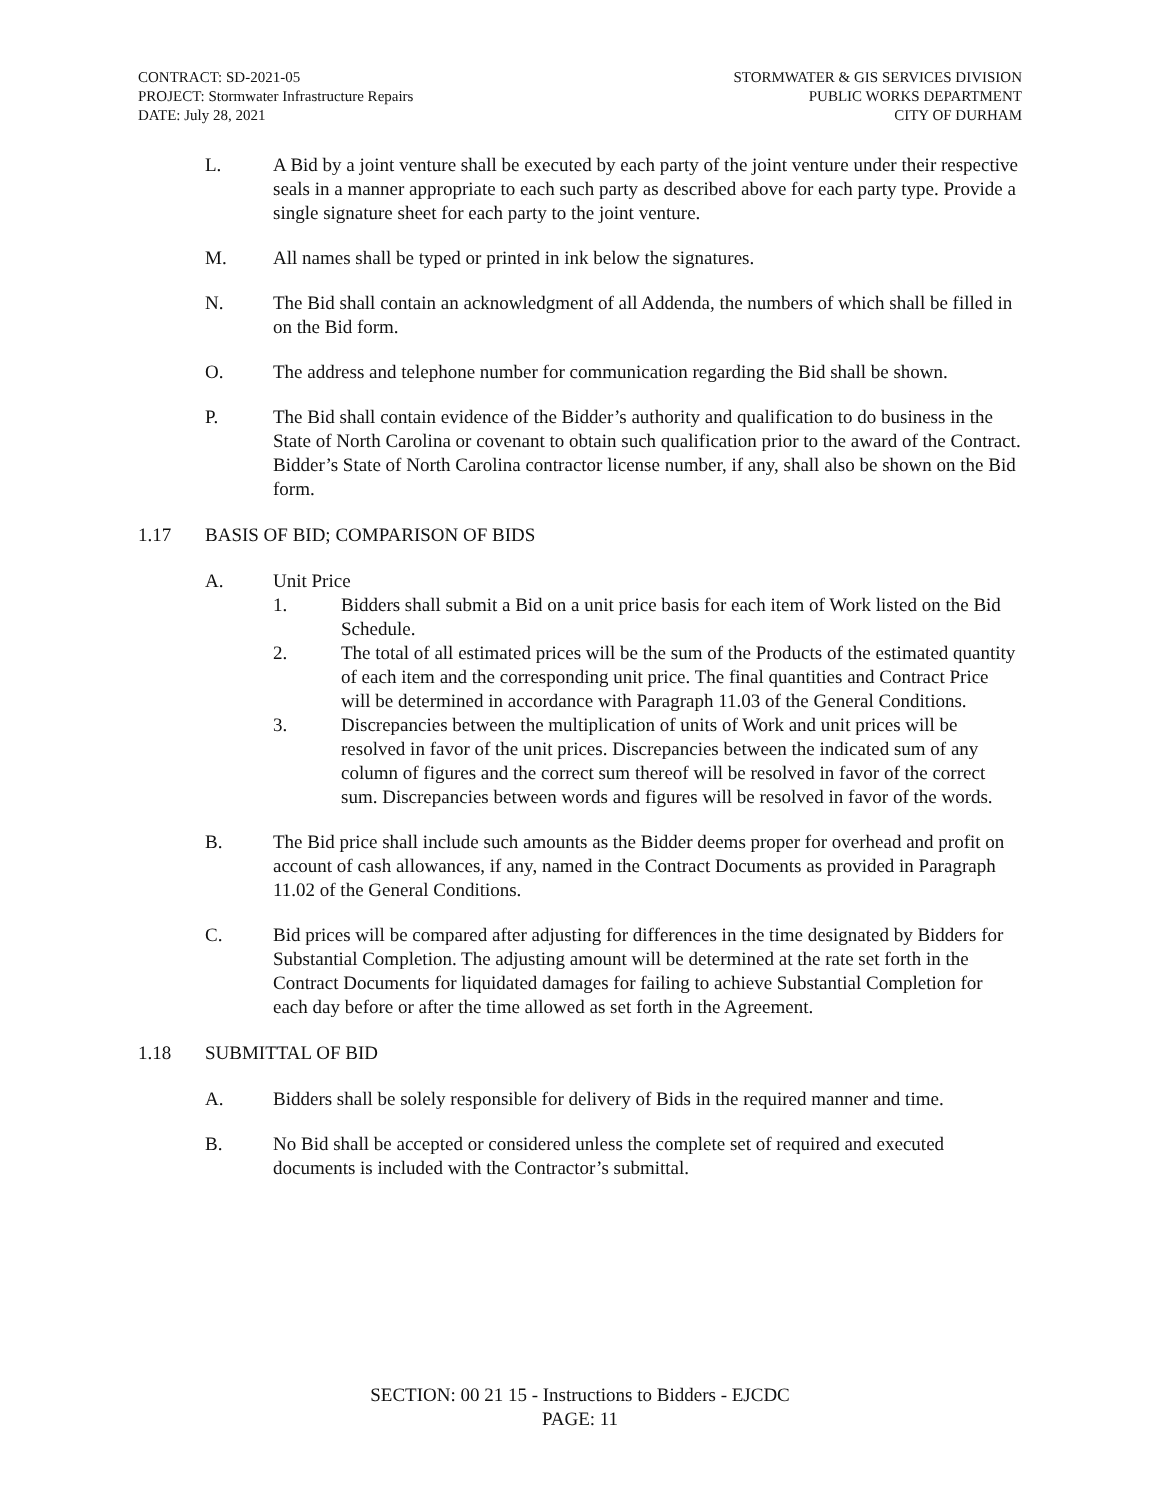CONTRACT: SD-2021-05
PROJECT: Stormwater Infrastructure Repairs
DATE: July 28, 2021
STORMWATER & GIS SERVICES DIVISION
PUBLIC WORKS DEPARTMENT
CITY OF DURHAM
L. A Bid by a joint venture shall be executed by each party of the joint venture under their respective seals in a manner appropriate to each such party as described above for each party type. Provide a single signature sheet for each party to the joint venture.
M. All names shall be typed or printed in ink below the signatures.
N. The Bid shall contain an acknowledgment of all Addenda, the numbers of which shall be filled in on the Bid form.
O. The address and telephone number for communication regarding the Bid shall be shown.
P. The Bid shall contain evidence of the Bidder’s authority and qualification to do business in the State of North Carolina or covenant to obtain such qualification prior to the award of the Contract. Bidder’s State of North Carolina contractor license number, if any, shall also be shown on the Bid form.
1.17 BASIS OF BID; COMPARISON OF BIDS
A. Unit Price
1. Bidders shall submit a Bid on a unit price basis for each item of Work listed on the Bid Schedule.
2. The total of all estimated prices will be the sum of the Products of the estimated quantity of each item and the corresponding unit price. The final quantities and Contract Price will be determined in accordance with Paragraph 11.03 of the General Conditions.
3. Discrepancies between the multiplication of units of Work and unit prices will be resolved in favor of the unit prices. Discrepancies between the indicated sum of any column of figures and the correct sum thereof will be resolved in favor of the correct sum. Discrepancies between words and figures will be resolved in favor of the words.
B. The Bid price shall include such amounts as the Bidder deems proper for overhead and profit on account of cash allowances, if any, named in the Contract Documents as provided in Paragraph 11.02 of the General Conditions.
C. Bid prices will be compared after adjusting for differences in the time designated by Bidders for Substantial Completion. The adjusting amount will be determined at the rate set forth in the Contract Documents for liquidated damages for failing to achieve Substantial Completion for each day before or after the time allowed as set forth in the Agreement.
1.18 SUBMITTAL OF BID
A. Bidders shall be solely responsible for delivery of Bids in the required manner and time.
B. No Bid shall be accepted or considered unless the complete set of required and executed documents is included with the Contractor’s submittal.
SECTION: 00 21 15 - Instructions to Bidders - EJCDC
PAGE: 11